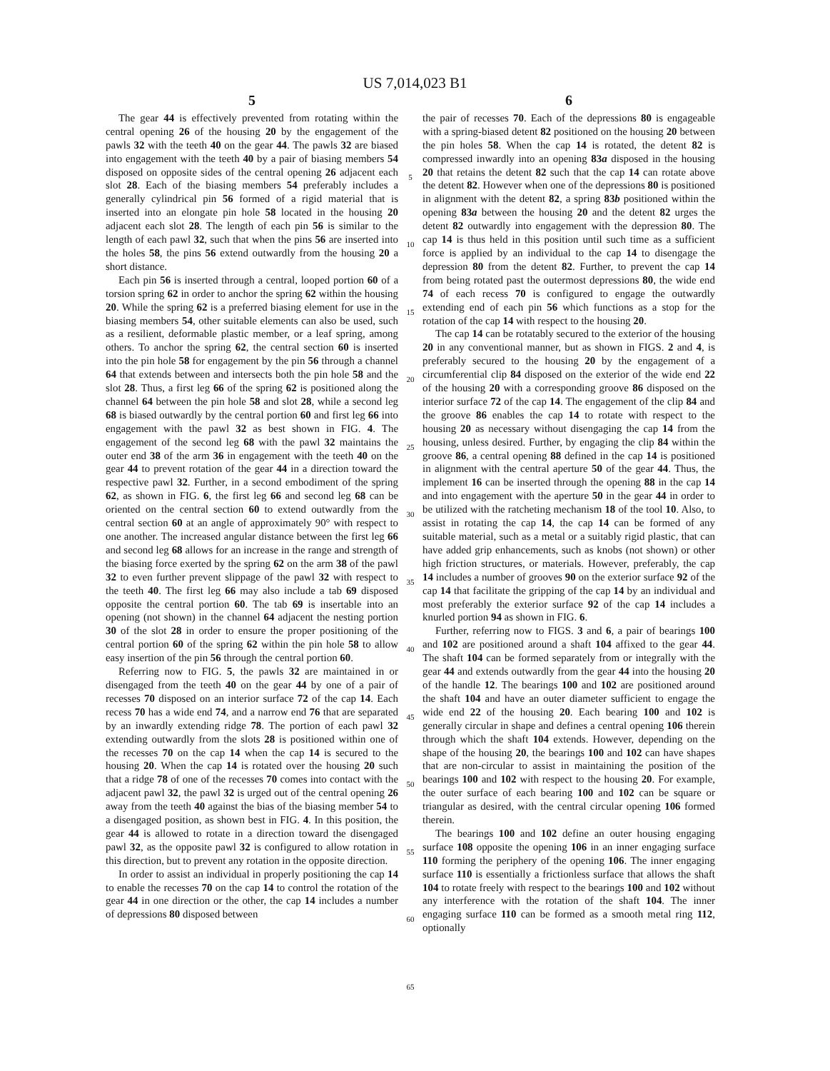US 7,014,023 B1
5
The gear 44 is effectively prevented from rotating within the central opening 26 of the housing 20 by the engagement of the pawls 32 with the teeth 40 on the gear 44. The pawls 32 are biased into engagement with the teeth 40 by a pair of biasing members 54 disposed on opposite sides of the central opening 26 adjacent each slot 28. Each of the biasing members 54 preferably includes a generally cylindrical pin 56 formed of a rigid material that is inserted into an elongate pin hole 58 located in the housing 20 adjacent each slot 28. The length of each pin 56 is similar to the length of each pawl 32, such that when the pins 56 are inserted into the holes 58, the pins 56 extend outwardly from the housing 20 a short distance.
Each pin 56 is inserted through a central, looped portion 60 of a torsion spring 62 in order to anchor the spring 62 within the housing 20. While the spring 62 is a preferred biasing element for use in the biasing members 54, other suitable elements can also be used, such as a resilient, deformable plastic member, or a leaf spring, among others. To anchor the spring 62, the central section 60 is inserted into the pin hole 58 for engagement by the pin 56 through a channel 64 that extends between and intersects both the pin hole 58 and the slot 28. Thus, a first leg 66 of the spring 62 is positioned along the channel 64 between the pin hole 58 and slot 28, while a second leg 68 is biased outwardly by the central portion 60 and first leg 66 into engagement with the pawl 32 as best shown in FIG. 4. The engagement of the second leg 68 with the pawl 32 maintains the outer end 38 of the arm 36 in engagement with the teeth 40 on the gear 44 to prevent rotation of the gear 44 in a direction toward the respective pawl 32. Further, in a second embodiment of the spring 62, as shown in FIG. 6, the first leg 66 and second leg 68 can be oriented on the central section 60 to extend outwardly from the central section 60 at an angle of approximately 90° with respect to one another. The increased angular distance between the first leg 66 and second leg 68 allows for an increase in the range and strength of the biasing force exerted by the spring 62 on the arm 38 of the pawl 32 to even further prevent slippage of the pawl 32 with respect to the teeth 40. The first leg 66 may also include a tab 69 disposed opposite the central portion 60. The tab 69 is insertable into an opening (not shown) in the channel 64 adjacent the nesting portion 30 of the slot 28 in order to ensure the proper positioning of the central portion 60 of the spring 62 within the pin hole 58 to allow easy insertion of the pin 56 through the central portion 60.
Referring now to FIG. 5, the pawls 32 are maintained in or disengaged from the teeth 40 on the gear 44 by one of a pair of recesses 70 disposed on an interior surface 72 of the cap 14. Each recess 70 has a wide end 74, and a narrow end 76 that are separated by an inwardly extending ridge 78. The portion of each pawl 32 extending outwardly from the slots 28 is positioned within one of the recesses 70 on the cap 14 when the cap 14 is secured to the housing 20. When the cap 14 is rotated over the housing 20 such that a ridge 78 of one of the recesses 70 comes into contact with the adjacent pawl 32, the pawl 32 is urged out of the central opening 26 away from the teeth 40 against the bias of the biasing member 54 to a disengaged position, as shown best in FIG. 4. In this position, the gear 44 is allowed to rotate in a direction toward the disengaged pawl 32, as the opposite pawl 32 is configured to allow rotation in this direction, but to prevent any rotation in the opposite direction.
In order to assist an individual in properly positioning the cap 14 to enable the recesses 70 on the cap 14 to control the rotation of the gear 44 in one direction or the other, the cap 14 includes a number of depressions 80 disposed between
5
10
15
20
25
30
35
40
45
50
55
60
65
6
the pair of recesses 70. Each of the depressions 80 is engageable with a spring-biased detent 82 positioned on the housing 20 between the pin holes 58. When the cap 14 is rotated, the detent 82 is compressed inwardly into an opening 83a disposed in the housing 20 that retains the detent 82 such that the cap 14 can rotate above the detent 82. However when one of the depressions 80 is positioned in alignment with the detent 82, a spring 83b positioned within the opening 83a between the housing 20 and the detent 82 urges the detent 82 outwardly into engagement with the depression 80. The cap 14 is thus held in this position until such time as a sufficient force is applied by an individual to the cap 14 to disengage the depression 80 from the detent 82. Further, to prevent the cap 14 from being rotated past the outermost depressions 80, the wide end 74 of each recess 70 is configured to engage the outwardly extending end of each pin 56 which functions as a stop for the rotation of the cap 14 with respect to the housing 20.
The cap 14 can be rotatably secured to the exterior of the housing 20 in any conventional manner, but as shown in FIGS. 2 and 4, is preferably secured to the housing 20 by the engagement of a circumferential clip 84 disposed on the exterior of the wide end 22 of the housing 20 with a corresponding groove 86 disposed on the interior surface 72 of the cap 14. The engagement of the clip 84 and the groove 86 enables the cap 14 to rotate with respect to the housing 20 as necessary without disengaging the cap 14 from the housing, unless desired. Further, by engaging the clip 84 within the groove 86, a central opening 88 defined in the cap 14 is positioned in alignment with the central aperture 50 of the gear 44. Thus, the implement 16 can be inserted through the opening 88 in the cap 14 and into engagement with the aperture 50 in the gear 44 in order to be utilized with the ratcheting mechanism 18 of the tool 10. Also, to assist in rotating the cap 14, the cap 14 can be formed of any suitable material, such as a metal or a suitably rigid plastic, that can have added grip enhancements, such as knobs (not shown) or other high friction structures, or materials. However, preferably, the cap 14 includes a number of grooves 90 on the exterior surface 92 of the cap 14 that facilitate the gripping of the cap 14 by an individual and most preferably the exterior surface 92 of the cap 14 includes a knurled portion 94 as shown in FIG. 6.
Further, referring now to FIGS. 3 and 6, a pair of bearings 100 and 102 are positioned around a shaft 104 affixed to the gear 44. The shaft 104 can be formed separately from or integrally with the gear 44 and extends outwardly from the gear 44 into the housing 20 of the handle 12. The bearings 100 and 102 are positioned around the shaft 104 and have an outer diameter sufficient to engage the wide end 22 of the housing 20. Each bearing 100 and 102 is generally circular in shape and defines a central opening 106 therein through which the shaft 104 extends. However, depending on the shape of the housing 20, the bearings 100 and 102 can have shapes that are non-circular to assist in maintaining the position of the bearings 100 and 102 with respect to the housing 20. For example, the outer surface of each bearing 100 and 102 can be square or triangular as desired, with the central circular opening 106 formed therein.
The bearings 100 and 102 define an outer housing engaging surface 108 opposite the opening 106 in an inner engaging surface 110 forming the periphery of the opening 106. The inner engaging surface 110 is essentially a frictionless surface that allows the shaft 104 to rotate freely with respect to the bearings 100 and 102 without any interference with the rotation of the shaft 104. The inner engaging surface 110 can be formed as a smooth metal ring 112, optionally